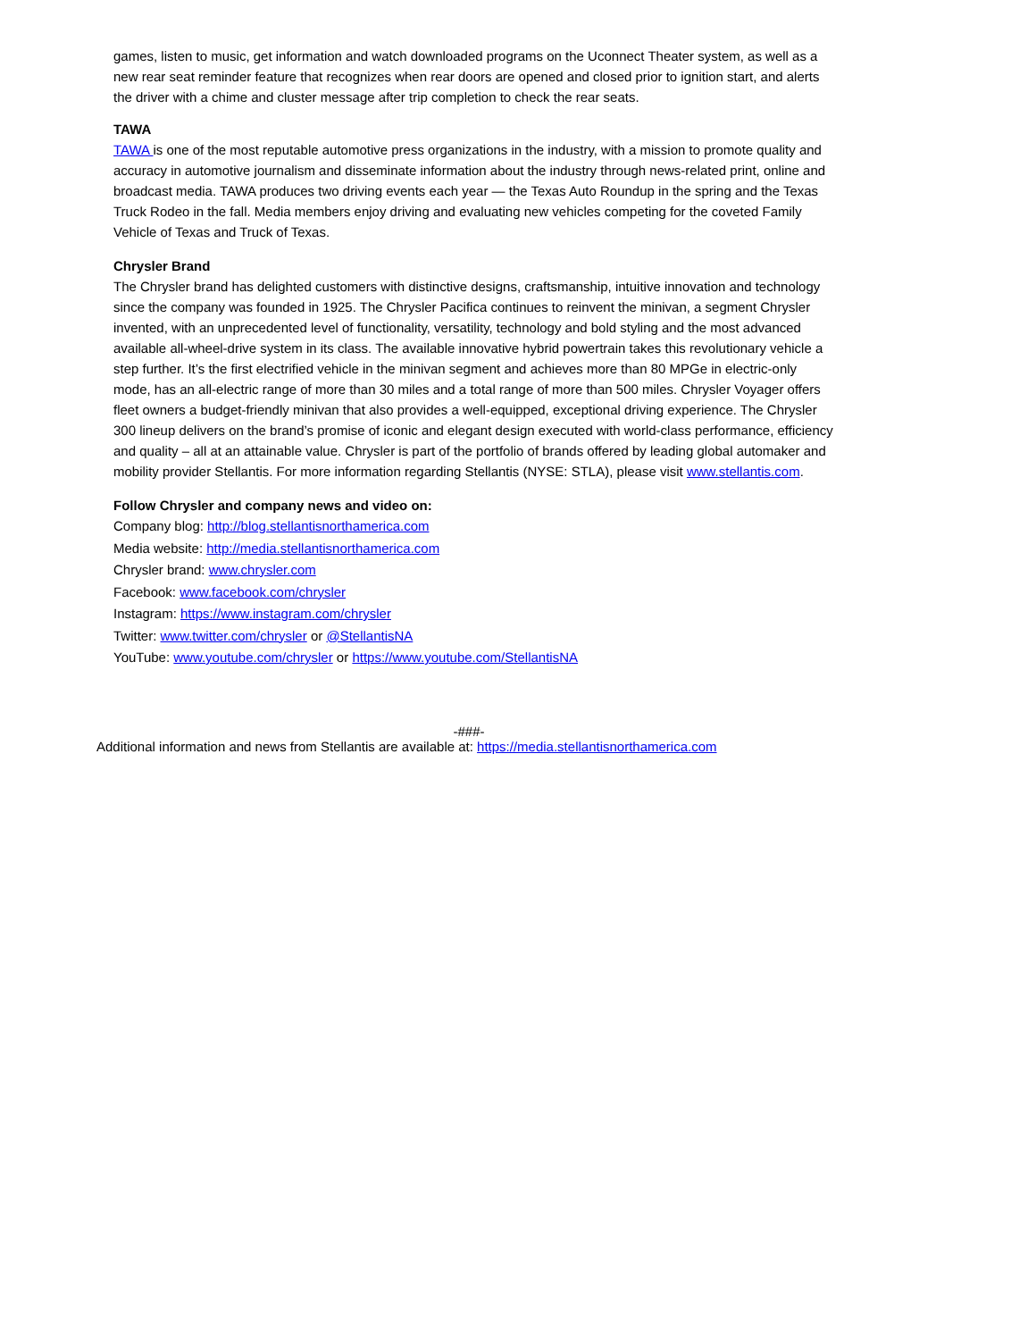games, listen to music, get information and watch downloaded programs on the Uconnect Theater system, as well as a new rear seat reminder feature that recognizes when rear doors are opened and closed prior to ignition start, and alerts the driver with a chime and cluster message after trip completion to check the rear seats.
TAWA
TAWA is one of the most reputable automotive press organizations in the industry, with a mission to promote quality and accuracy in automotive journalism and disseminate information about the industry through news-related print, online and broadcast media. TAWA produces two driving events each year — the Texas Auto Roundup in the spring and the Texas Truck Rodeo in the fall. Media members enjoy driving and evaluating new vehicles competing for the coveted Family Vehicle of Texas and Truck of Texas.
Chrysler Brand
The Chrysler brand has delighted customers with distinctive designs, craftsmanship, intuitive innovation and technology since the company was founded in 1925. The Chrysler Pacifica continues to reinvent the minivan, a segment Chrysler invented, with an unprecedented level of functionality, versatility, technology and bold styling and the most advanced available all-wheel-drive system in its class. The available innovative hybrid powertrain takes this revolutionary vehicle a step further. It’s the first electrified vehicle in the minivan segment and achieves more than 80 MPGe in electric-only mode, has an all-electric range of more than 30 miles and a total range of more than 500 miles. Chrysler Voyager offers fleet owners a budget-friendly minivan that also provides a well-equipped, exceptional driving experience. The Chrysler 300 lineup delivers on the brand’s promise of iconic and elegant design executed with world-class performance, efficiency and quality – all at an attainable value. Chrysler is part of the portfolio of brands offered by leading global automaker and mobility provider Stellantis. For more information regarding Stellantis (NYSE: STLA), please visit www.stellantis.com.
Follow Chrysler and company news and video on:
Company blog: http://blog.stellantisnorthamerica.com
Media website: http://media.stellantisnorthamerica.com
Chrysler brand: www.chrysler.com
Facebook: www.facebook.com/chrysler
Instagram: https://www.instagram.com/chrysler
Twitter: www.twitter.com/chrysler or @StellantisNA
YouTube: www.youtube.com/chrysler or https://www.youtube.com/StellantisNA
-###-
Additional information and news from Stellantis are available at: https://media.stellantisnorthamerica.com